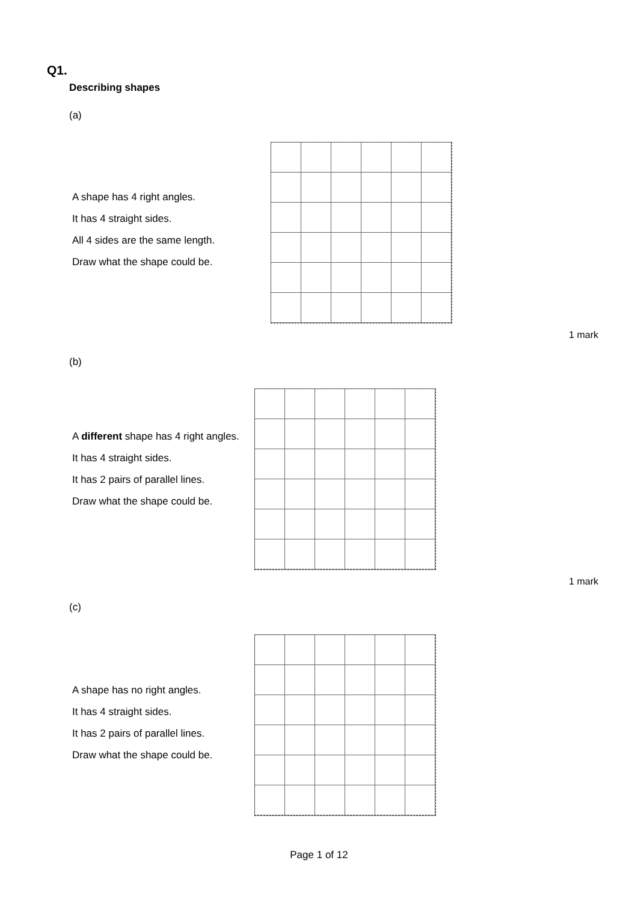Q1.
Describing shapes
(a)
A shape has 4 right angles.
It has 4 straight sides.
All 4 sides are the same length.
Draw what the shape could be.
1 mark
(b)
A different shape has 4 right angles.
It has 4 straight sides.
It has 2 pairs of parallel lines.
Draw what the shape could be.
1 mark
(c)
A shape has no right angles.
It has 4 straight sides.
It has 2 pairs of parallel lines.
Draw what the shape could be.
Page 1 of 12